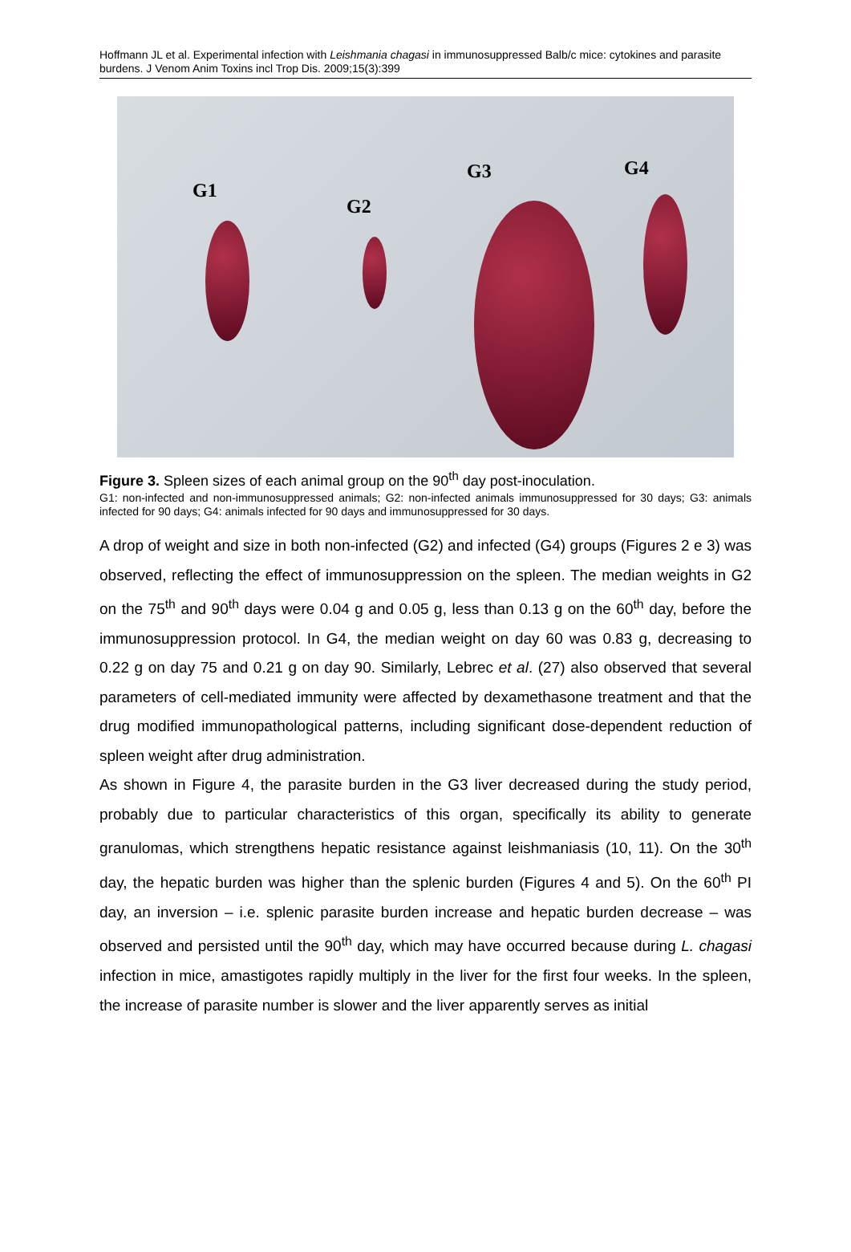Hoffmann JL et al. Experimental infection with Leishmania chagasi in immunosuppressed Balb/c mice: cytokines and parasite burdens. J Venom Anim Toxins incl Trop Dis. 2009;15(3):399
G1
G2
G3 G4
Figure 3. Spleen sizes of each animal group on the 90<sup>th</sup> day post-inoculation.
G1: non-infected and non-immunosuppressed animals; G2: non-infected animals immunosuppressed for 30 days; G3: animals infected for 90 days; G4: animals infected for 90 days and immunosuppressed for 30 days.
A drop of weight and size in both non-infected (G2) and infected (G4) groups (Figures 2 e 3) was observed, reflecting the effect of immunosuppression on the spleen. The median weights in G2 on the 75<sup>th</sup> and 90<sup>th</sup> days were 0.04 g and 0.05 g, less than 0.13 g on the 60<sup>th</sup> day, before the immunosuppression protocol. In G4, the median weight on day 60 was 0.83 g, decreasing to 0.22 g on day 75 and 0.21 g on day 90. Similarly, Lebrec et al. (27) also observed that several parameters of cell-mediated immunity were affected by dexamethasone treatment and that the drug modified immunopathological patterns, including significant dose-dependent reduction of spleen weight after drug administration.
As shown in Figure 4, the parasite burden in the G3 liver decreased during the study period, probably due to particular characteristics of this organ, specifically its ability to generate granulomas, which strengthens hepatic resistance against leishmaniasis (10, 11). On the 30<sup>th</sup> day, the hepatic burden was higher than the splenic burden (Figures 4 and 5). On the 60<sup>th</sup> PI day, an inversion – i.e. splenic parasite burden increase and hepatic burden decrease – was observed and persisted until the 90<sup>th</sup> day, which may have occurred because during L. chagasi infection in mice, amastigotes rapidly multiply in the liver for the first four weeks. In the spleen, the increase of parasite number is slower and the liver apparently serves as initial